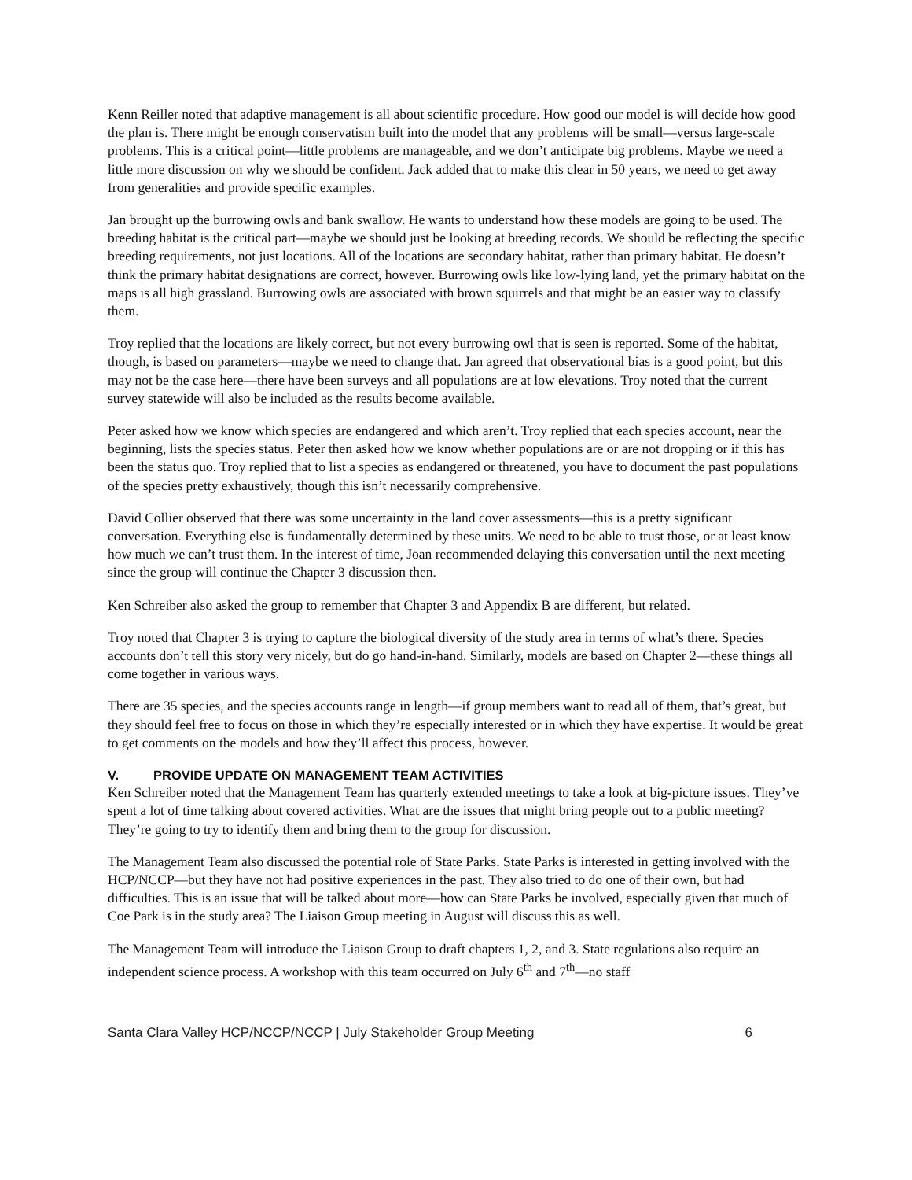Kenn Reiller noted that adaptive management is all about scientific procedure. How good our model is will decide how good the plan is. There might be enough conservatism built into the model that any problems will be small—versus large-scale problems. This is a critical point—little problems are manageable, and we don’t anticipate big problems. Maybe we need a little more discussion on why we should be confident. Jack added that to make this clear in 50 years, we need to get away from generalities and provide specific examples.
Jan brought up the burrowing owls and bank swallow. He wants to understand how these models are going to be used. The breeding habitat is the critical part—maybe we should just be looking at breeding records. We should be reflecting the specific breeding requirements, not just locations. All of the locations are secondary habitat, rather than primary habitat. He doesn’t think the primary habitat designations are correct, however. Burrowing owls like low-lying land, yet the primary habitat on the maps is all high grassland. Burrowing owls are associated with brown squirrels and that might be an easier way to classify them.
Troy replied that the locations are likely correct, but not every burrowing owl that is seen is reported. Some of the habitat, though, is based on parameters—maybe we need to change that. Jan agreed that observational bias is a good point, but this may not be the case here—there have been surveys and all populations are at low elevations. Troy noted that the current survey statewide will also be included as the results become available.
Peter asked how we know which species are endangered and which aren’t. Troy replied that each species account, near the beginning, lists the species status. Peter then asked how we know whether populations are or are not dropping or if this has been the status quo. Troy replied that to list a species as endangered or threatened, you have to document the past populations of the species pretty exhaustively, though this isn’t necessarily comprehensive.
David Collier observed that there was some uncertainty in the land cover assessments—this is a pretty significant conversation. Everything else is fundamentally determined by these units. We need to be able to trust those, or at least know how much we can’t trust them. In the interest of time, Joan recommended delaying this conversation until the next meeting since the group will continue the Chapter 3 discussion then.
Ken Schreiber also asked the group to remember that Chapter 3 and Appendix B are different, but related.
Troy noted that Chapter 3 is trying to capture the biological diversity of the study area in terms of what’s there. Species accounts don’t tell this story very nicely, but do go hand-in-hand. Similarly, models are based on Chapter 2—these things all come together in various ways.
There are 35 species, and the species accounts range in length—if group members want to read all of them, that’s great, but they should feel free to focus on those in which they’re especially interested or in which they have expertise. It would be great to get comments on the models and how they’ll affect this process, however.
V. PROVIDE UPDATE ON MANAGEMENT TEAM ACTIVITIES
Ken Schreiber noted that the Management Team has quarterly extended meetings to take a look at big-picture issues. They’ve spent a lot of time talking about covered activities. What are the issues that might bring people out to a public meeting? They’re going to try to identify them and bring them to the group for discussion.
The Management Team also discussed the potential role of State Parks. State Parks is interested in getting involved with the HCP/NCCP—but they have not had positive experiences in the past. They also tried to do one of their own, but had difficulties. This is an issue that will be talked about more—how can State Parks be involved, especially given that much of Coe Park is in the study area? The Liaison Group meeting in August will discuss this as well.
The Management Team will introduce the Liaison Group to draft chapters 1, 2, and 3. State regulations also require an independent science process. A workshop with this team occurred on July 6<sup>th</sup> and 7<sup>th</sup>—no staff
Santa Clara Valley HCP/NCCP/NCCP | July Stakeholder Group Meeting 6